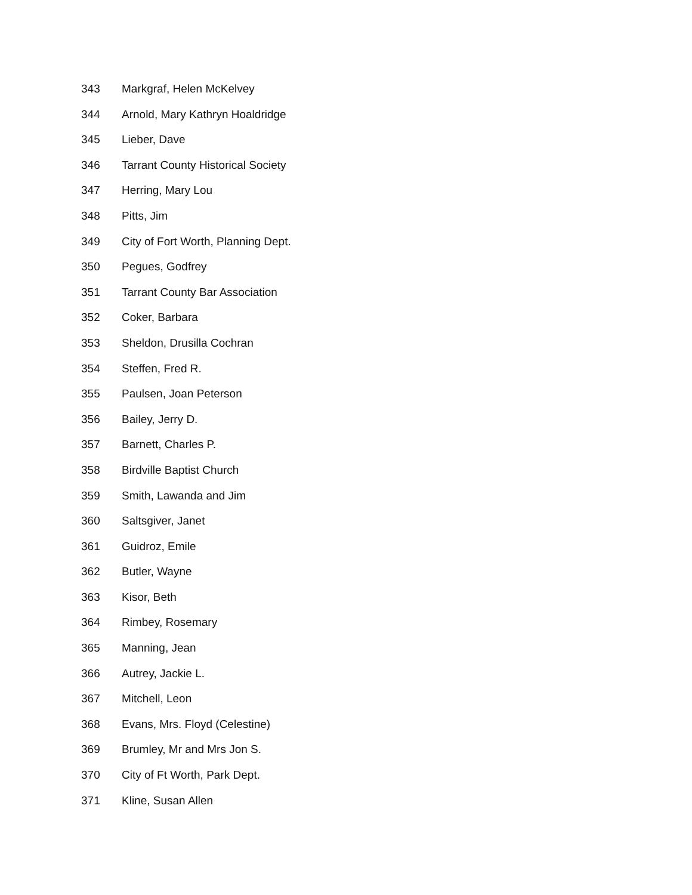343 Markgraf, Helen McKelvey
344 Arnold, Mary Kathryn Hoaldridge
345 Lieber, Dave
346 Tarrant County Historical Society
347 Herring, Mary Lou
348 Pitts, Jim
349 City of Fort Worth, Planning Dept.
350 Pegues, Godfrey
351 Tarrant County Bar Association
352 Coker, Barbara
353 Sheldon, Drusilla Cochran
354 Steffen, Fred R.
355 Paulsen, Joan Peterson
356 Bailey, Jerry D.
357 Barnett, Charles P.
358 Birdville Baptist Church
359 Smith, Lawanda and Jim
360 Saltsgiver, Janet
361 Guidroz, Emile
362 Butler, Wayne
363 Kisor, Beth
364 Rimbey, Rosemary
365 Manning, Jean
366 Autrey, Jackie L.
367 Mitchell, Leon
368 Evans, Mrs. Floyd (Celestine)
369 Brumley, Mr and Mrs Jon S.
370 City of Ft Worth, Park Dept.
371 Kline, Susan Allen